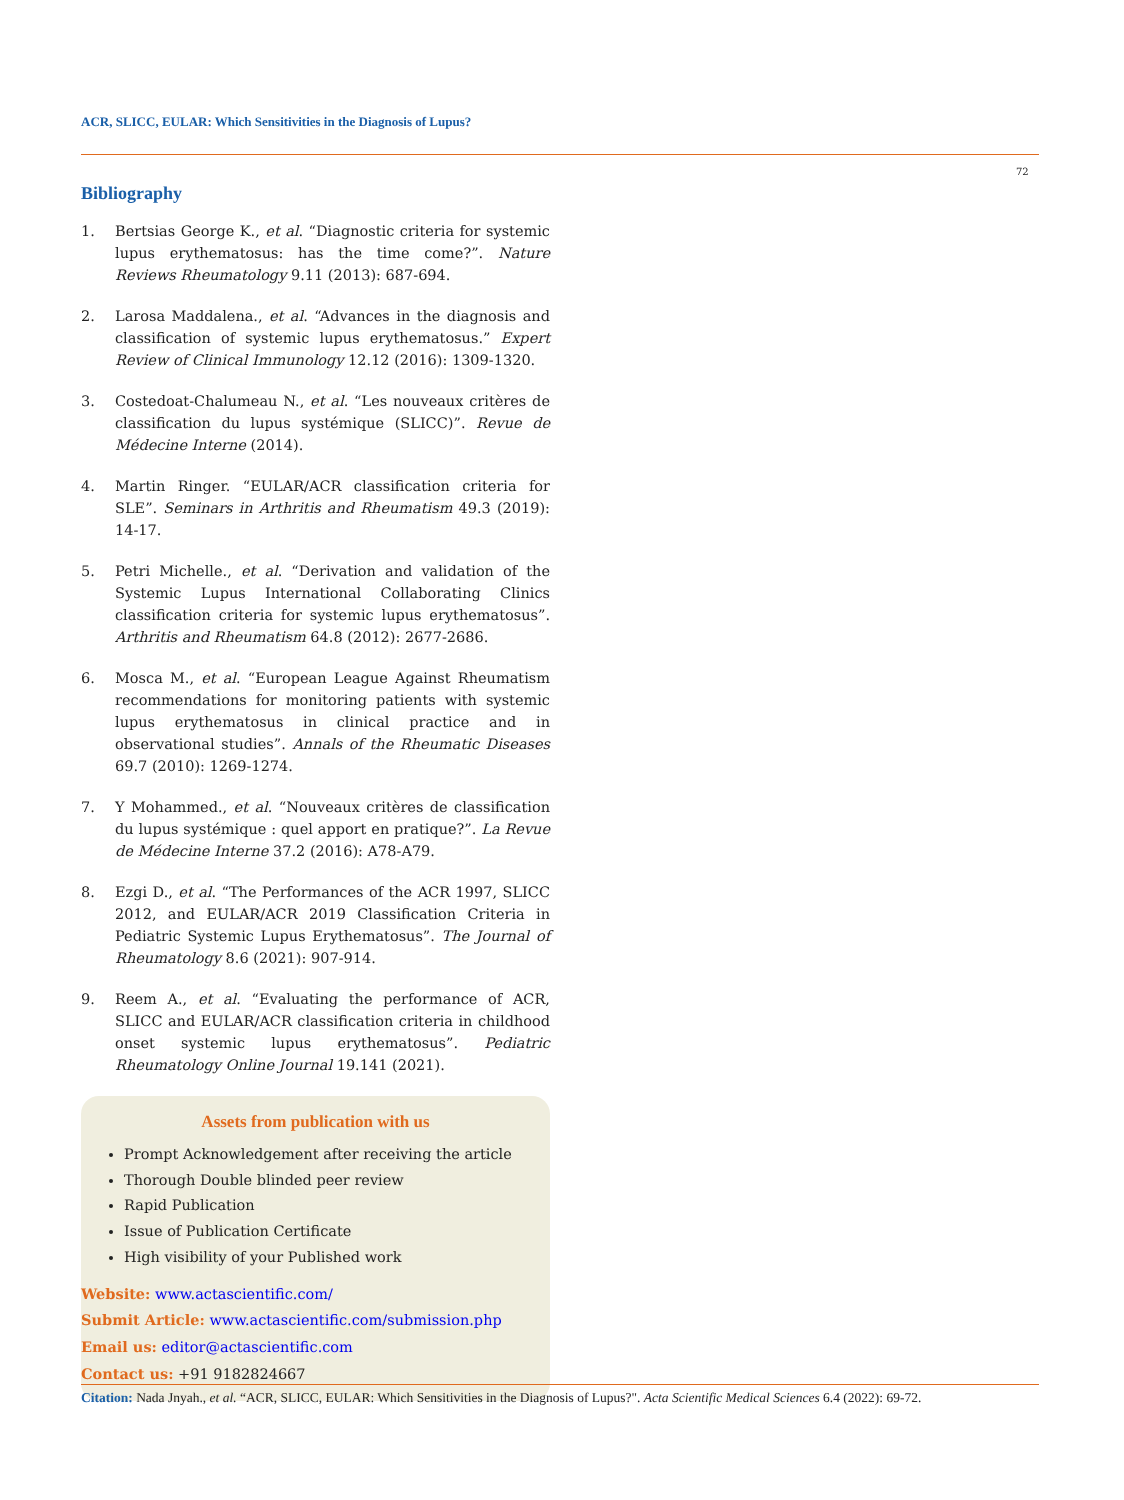ACR, SLICC, EULAR: Which Sensitivities in the Diagnosis of Lupus?
72
Bibliography
1. Bertsias George K., et al. “Diagnostic criteria for systemic lupus erythematosus: has the time come?”. Nature Reviews Rheumatology 9.11 (2013): 687-694.
2. Larosa Maddalena., et al. “Advances in the diagnosis and classification of systemic lupus erythematosus.” Expert Review of Clinical Immunology 12.12 (2016): 1309-1320.
3. Costedoat-Chalumeau N., et al. “Les nouveaux critères de classification du lupus systémique (SLICC)”. Revue de Médecine Interne (2014).
4. Martin Ringer. “EULAR/ACR classification criteria for SLE”. Seminars in Arthritis and Rheumatism 49.3 (2019): 14-17.
5. Petri Michelle., et al. “Derivation and validation of the Systemic Lupus International Collaborating Clinics classification criteria for systemic lupus erythematosus”. Arthritis and Rheumatism 64.8 (2012): 2677-2686.
6. Mosca M., et al. “European League Against Rheumatism recommendations for monitoring patients with systemic lupus erythematosus in clinical practice and in observational studies”. Annals of the Rheumatic Diseases 69.7 (2010): 1269-1274.
7. Y Mohammed., et al. “Nouveaux critères de classification du lupus systémique : quel apport en pratique?”. La Revue de Médecine Interne 37.2 (2016): A78-A79.
8. Ezgi D., et al. “The Performances of the ACR 1997, SLICC 2012, and EULAR/ACR 2019 Classification Criteria in Pediatric Systemic Lupus Erythematosus”. The Journal of Rheumatology 8.6 (2021): 907-914.
9. Reem A., et al. “Evaluating the performance of ACR, SLICC and EULAR/ACR classification criteria in childhood onset systemic lupus erythematosus”. Pediatric Rheumatology Online Journal 19.141 (2021).
Assets from publication with us
Prompt Acknowledgement after receiving the article
Thorough Double blinded peer review
Rapid Publication
Issue of Publication Certificate
High visibility of your Published work
Website: www.actascientific.com/
Submit Article: www.actascientific.com/submission.php
Email us: editor@actascientific.com
Contact us: +91 9182824667
Citation: Nada Jnyah., et al. “ACR, SLICC, EULAR: Which Sensitivities in the Diagnosis of Lupus?". Acta Scientific Medical Sciences 6.4 (2022): 69-72.